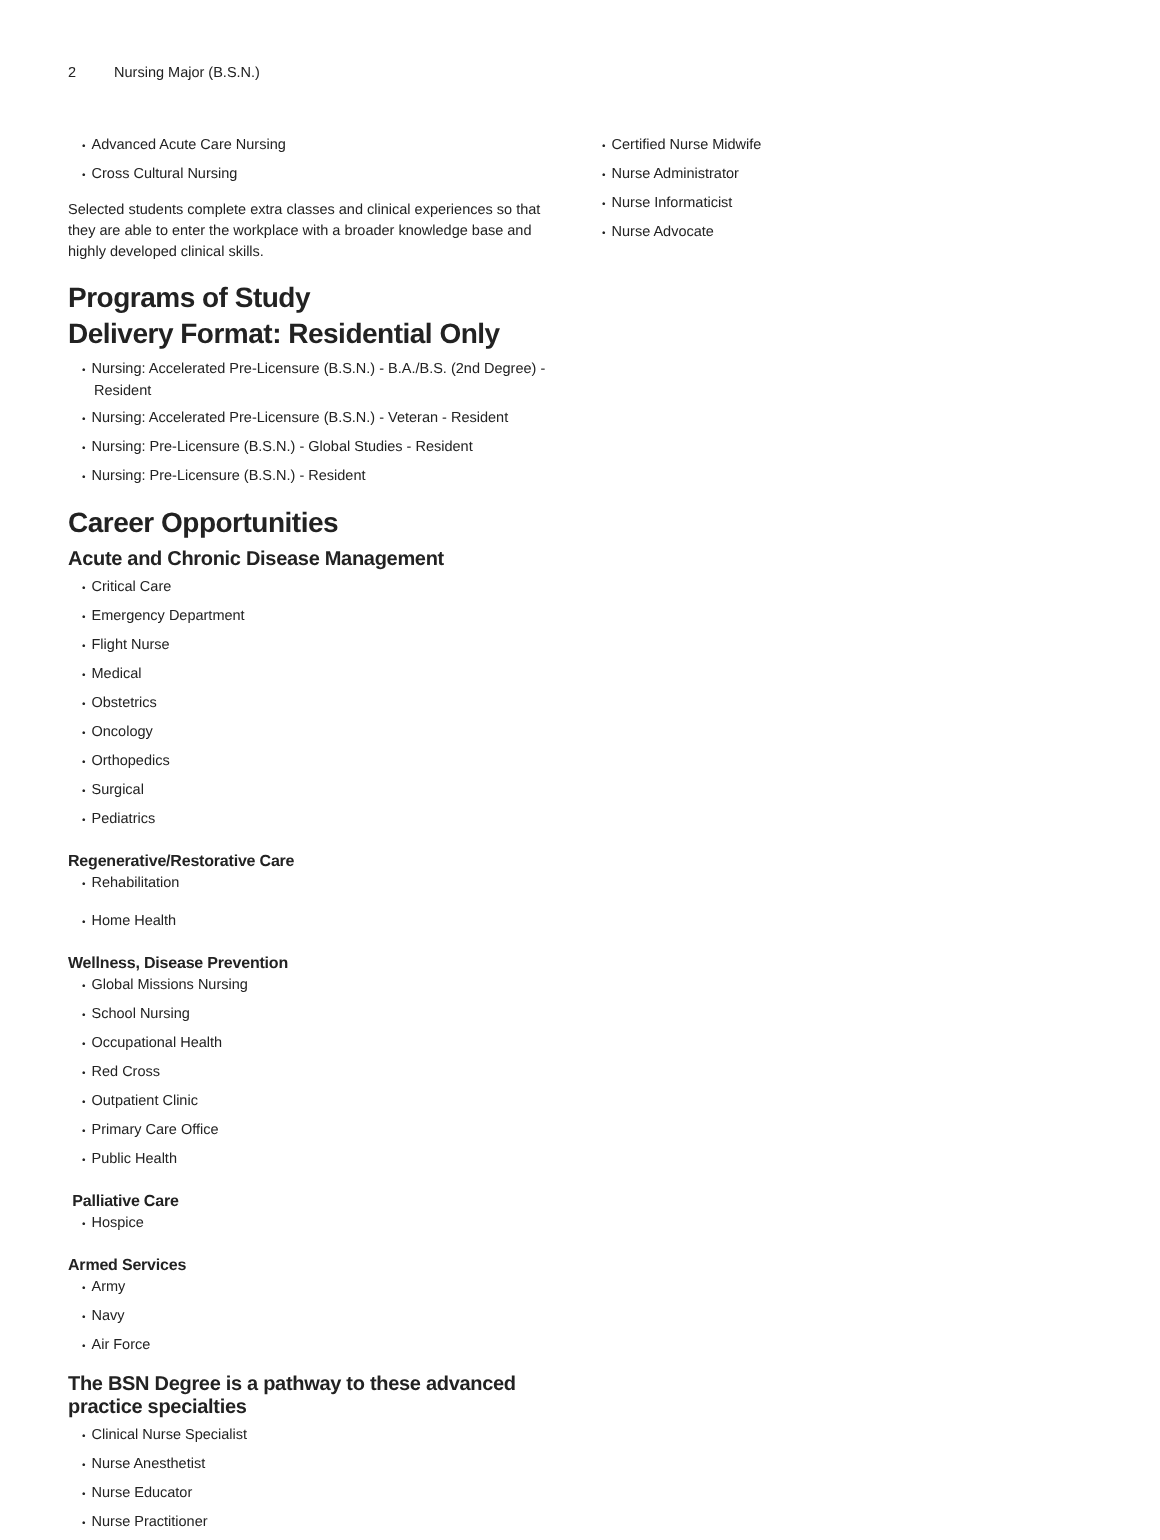2 Nursing Major (B.S.N.)
Advanced Acute Care Nursing
Cross Cultural Nursing
Selected students complete extra classes and clinical experiences so that they are able to enter the workplace with a broader knowledge base and highly developed clinical skills.
Programs of Study
Delivery Format: Residential Only
Nursing: Accelerated Pre-Licensure (B.S.N.) - B.A./B.S. (2nd Degree) - Resident
Nursing: Accelerated Pre-Licensure (B.S.N.) - Veteran - Resident
Nursing: Pre-Licensure (B.S.N.) - Global Studies - Resident
Nursing: Pre-Licensure (B.S.N.) - Resident
Career Opportunities
Acute and Chronic Disease Management
Critical Care
Emergency Department
Flight Nurse
Medical
Obstetrics
Oncology
Orthopedics
Surgical
Pediatrics
Regenerative/Restorative Care
Rehabilitation
Home Health
Wellness, Disease Prevention
Global Missions Nursing
School Nursing
Occupational Health
Red Cross
Outpatient Clinic
Primary Care Office
Public Health
Palliative Care
Hospice
Armed Services
Army
Navy
Air Force
The BSN Degree is a pathway to these advanced practice specialties
Clinical Nurse Specialist
Nurse Anesthetist
Nurse Educator
Nurse Practitioner
Certified Nurse Midwife
Nurse Administrator
Nurse Informaticist
Nurse Advocate